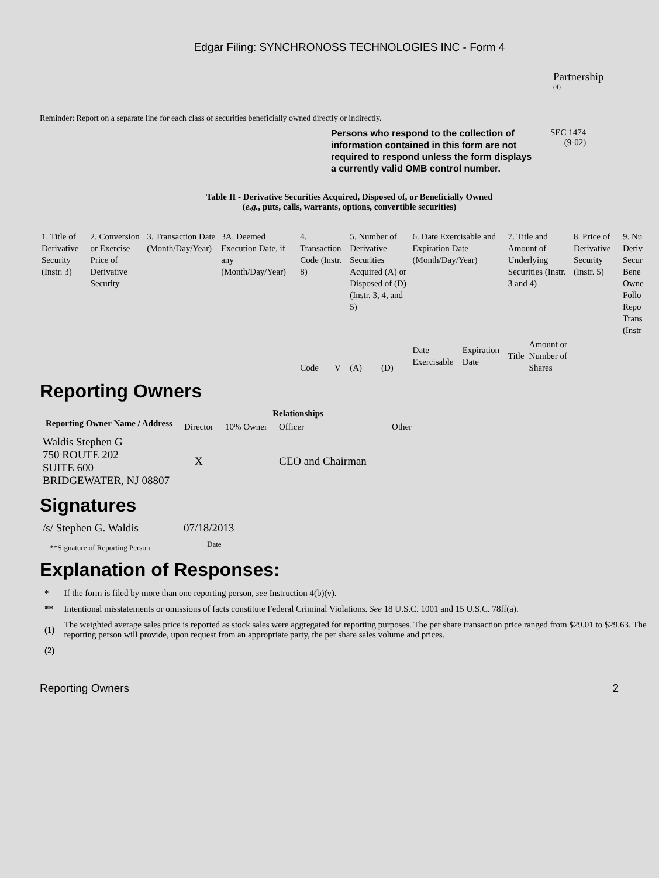Edgar Filing: SYNCHRONOSS TECHNOLOGIES INC - Form 4
Partnership <sup>(4)</sup>
Reminder: Report on a separate line for each class of securities beneficially owned directly or indirectly.
Persons who respond to the collection of information contained in this form are not required to respond unless the form displays a currently valid OMB control number.
SEC 1474
(9-02)
Table II - Derivative Securities Acquired, Disposed of, or Beneficially Owned
(e.g., puts, calls, warrants, options, convertible securities)
| 1. Title of Derivative Security (Instr. 3) | 2. Conversion or Exercise Price of Derivative Security | 3. Transaction Date (Month/Day/Year) | 3A. Deemed Execution Date, if any (Month/Day/Year) | 4. Transaction Code (Instr. 8) | | 5. Number of Derivative Securities Acquired (A) or Disposed of (D) (Instr. 3, 4, and 5) | | 6. Date Exercisable and Expiration Date (Month/Day/Year) | | 7. Title and Amount of Underlying Securities (Instr. 3 and 4) | | 8. Price of Derivative Security (Instr. 5) | 9. Nu Deriv Secur Bene Owne Follo Repo Trans (Instr |
| | | | | Code | V | (A) | (D) | Date Exercisable | Expiration Date | Title | Amount or Number of Shares | | |
Reporting Owners
| Reporting Owner Name / Address | Relationships | | | |
| --- | --- | --- | --- | --- |
| | Director | 10% Owner | Officer | Other |
| Waldis Stephen G 750 ROUTE 202 SUITE 600 BRIDGEWATER, NJ 08807 | X | | CEO and Chairman | |
Signatures
| /s/ Stephen G. Waldis | 07/18/2013 |
| ** Signature of Reporting Person | Date |
Explanation of Responses:
| * | If the form is filed by more than one reporting person, see Instruction 4(b)(v). |
| ** | Intentional misstatements or omissions of facts constitute Federal Criminal Violations. See 18 U.S.C. 1001 and 15 U.S.C. 78ff(a). |
| (1) | The weighted average sales price is reported as stock sales were aggregated for reporting purposes. The per share transaction price ranged from $29.01 to $29.63. The reporting person will provide, upon request from an appropriate party, the per share sales volume and prices. |
| (2) | |
Reporting Owners 2